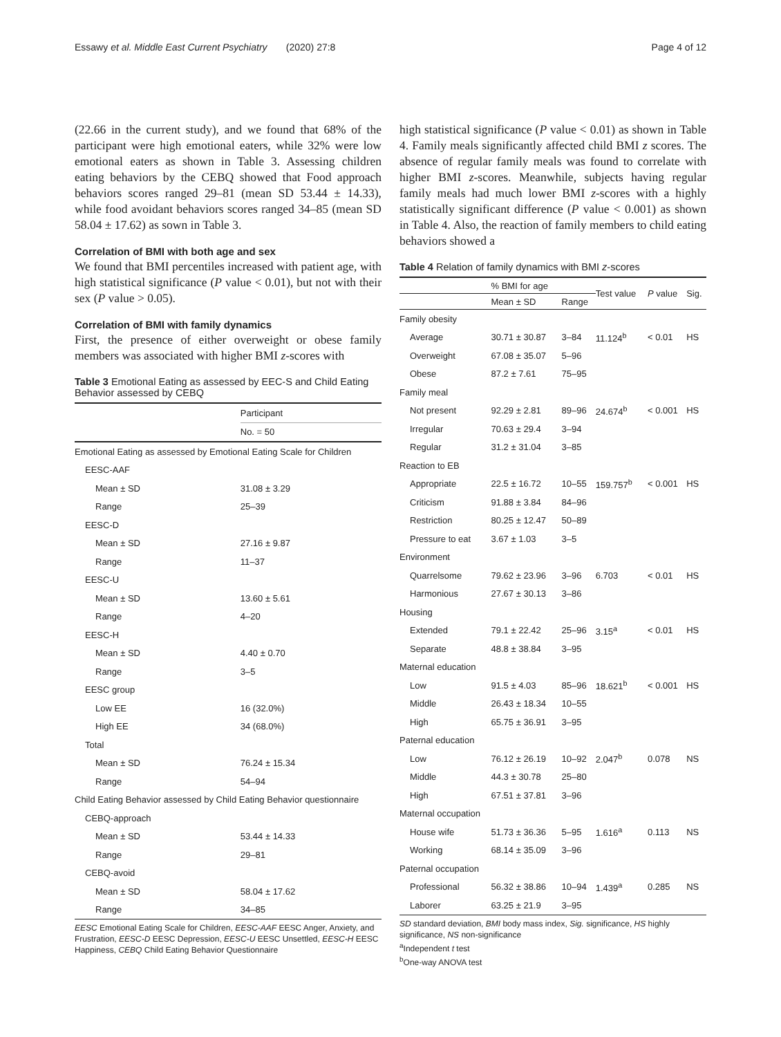Essawy et al. Middle East Current Psychiatry (2020) 27:8 Page 4 of 12
(22.66 in the current study), and we found that 68% of the participant were high emotional eaters, while 32% were low emotional eaters as shown in Table 3. Assessing children eating behaviors by the CEBQ showed that Food approach behaviors scores ranged 29–81 (mean SD 53.44 ± 14.33), while food avoidant behaviors scores ranged 34–85 (mean SD 58.04 ± 17.62) as sown in Table 3.
Correlation of BMI with both age and sex
We found that BMI percentiles increased with patient age, with high statistical significance (P value < 0.01), but not with their sex (P value > 0.05).
Correlation of BMI with family dynamics
First, the presence of either overweight or obese family members was associated with higher BMI z-scores with
Table 3 Emotional Eating as assessed by EEC-S and Child Eating Behavior assessed by CEBQ
| | Participant |
| | No. = 50 |
| Emotional Eating as assessed by Emotional Eating Scale for Children | |
| EESC-AAF | |
| Mean ± SD | 31.08 ± 3.29 |
| Range | 25–39 |
| EESC-D | |
| Mean ± SD | 27.16 ± 9.87 |
| Range | 11–37 |
| EESC-U | |
| Mean ± SD | 13.60 ± 5.61 |
| Range | 4–20 |
| EESC-H | |
| Mean ± SD | 4.40 ± 0.70 |
| Range | 3–5 |
| EESC group | |
| Low EE | 16 (32.0%) |
| High EE | 34 (68.0%) |
| Total | |
| Mean ± SD | 76.24 ± 15.34 |
| Range | 54–94 |
| Child Eating Behavior assessed by Child Eating Behavior questionnaire | |
| CEBQ-approach | |
| Mean ± SD | 53.44 ± 14.33 |
| Range | 29–81 |
| CEBQ-avoid | |
| Mean ± SD | 58.04 ± 17.62 |
| Range | 34–85 |
EESC Emotional Eating Scale for Children, EESC-AAF EESC Anger, Anxiety, and Frustration, EESC-D EESC Depression, EESC-U EESC Unsettled, EESC-H EESC Happiness, CEBQ Child Eating Behavior Questionnaire
high statistical significance (P value < 0.01) as shown in Table 4. Family meals significantly affected child BMI z scores. The absence of regular family meals was found to correlate with higher BMI z-scores. Meanwhile, subjects having regular family meals had much lower BMI z-scores with a highly statistically significant difference (P value < 0.001) as shown in Table 4. Also, the reaction of family members to child eating behaviors showed a
Table 4 Relation of family dynamics with BMI z-scores
| | % BMI for age | | Test value | P value | Sig. |
| --- | --- | --- | --- | --- | --- |
| | Mean ± SD | Range | | | |
| Family obesity | | | | | |
| Average | 30.71 ± 30.87 | 3–84 | 11.124<sup>b</sup> | < 0.01 | HS |
| Overweight | 67.08 ± 35.07 | 5–96 | | | |
| Obese | 87.2 ± 7.61 | 75–95 | | | |
| Family meal | | | | | |
| Not present | 92.29 ± 2.81 | 89–96 | 24.674<sup>b</sup> | < 0.001 | HS |
| Irregular | 70.63 ± 29.4 | 3–94 | | | |
| Regular | 31.2 ± 31.04 | 3–85 | | | |
| Reaction to EB | | | | | |
| Appropriate | 22.5 ± 16.72 | 10–55 | 159.757<sup>b</sup> | < 0.001 | HS |
| Criticism | 91.88 ± 3.84 | 84–96 | | | |
| Restriction | 80.25 ± 12.47 | 50–89 | | | |
| Pressure to eat | 3.67 ± 1.03 | 3–5 | | | |
| Environment | | | | | |
| Quarrelsome | 79.62 ± 23.96 | 3–96 | 6.703 | < 0.01 | HS |
| Harmonious | 27.67 ± 30.13 | 3–86 | | | |
| Housing | | | | | |
| Extended | 79.1 ± 22.42 | 25–96 | 3.15<sup>a</sup> | < 0.01 | HS |
| Separate | 48.8 ± 38.84 | 3–95 | | | |
| Maternal education | | | | | |
| Low | 91.5 ± 4.03 | 85–96 | 18.621<sup>b</sup> | < 0.001 | HS |
| Middle | 26.43 ± 18.34 | 10–55 | | | |
| High | 65.75 ± 36.91 | 3–95 | | | |
| Paternal education | | | | | |
| Low | 76.12 ± 26.19 | 10–92 | 2.047<sup>b</sup> | 0.078 | NS |
| Middle | 44.3 ± 30.78 | 25–80 | | | |
| High | 67.51 ± 37.81 | 3–96 | | | |
| Maternal occupation | | | | | |
| House wife | 51.73 ± 36.36 | 5–95 | 1.616<sup>a</sup> | 0.113 | NS |
| Working | 68.14 ± 35.09 | 3–96 | | | |
| Paternal occupation | | | | | |
| Professional | 56.32 ± 38.86 | 10–94 | 1.439<sup>a</sup> | 0.285 | NS |
| Laborer | 63.25 ± 21.9 | 3–95 | | | |
SD standard deviation, BMI body mass index, Sig. significance, HS highly significance, NS non-significance
<sup>a</sup> Independent t test
<sup>b</sup> One-way ANOVA test